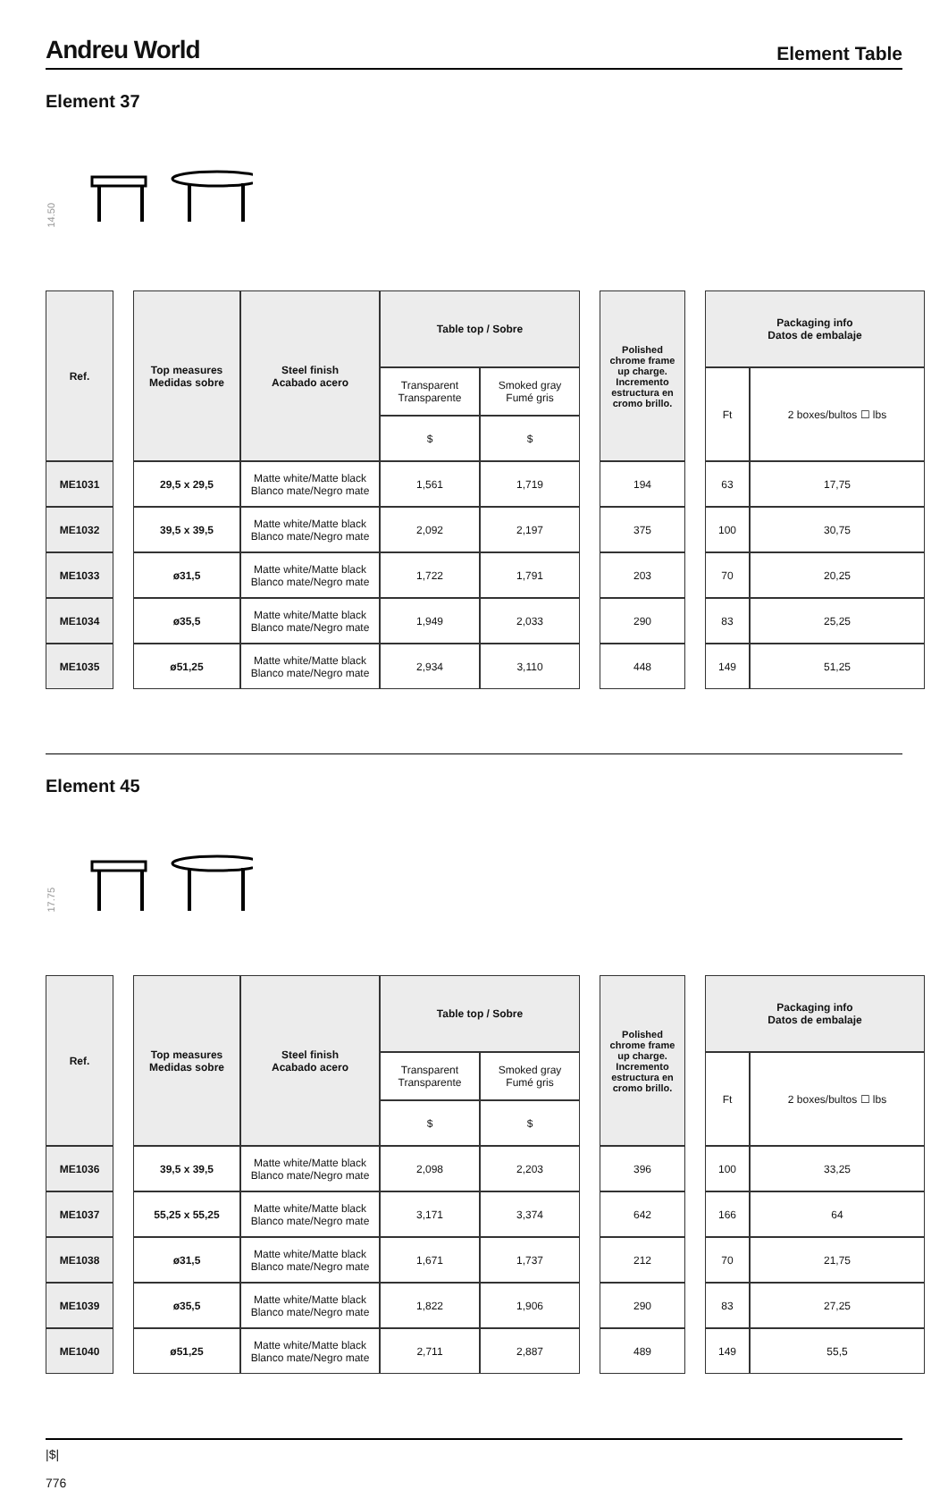Andreu World Element Table
Element 37
14.50
| Ref. | | Top measures Medidas sobre | Steel finish Acabado acero | Table top / Sobre | | | Polished chrome frame up charge. Incremento estructura en cromo brillo. | | Packaging info Datos de embalaje | |
| | | | | Transparent Transparente | Smoked gray Fumé gris | | | | Ft | 2 boxes/bultos ☐ lbs |
| | | | | $ | $ | | | | | |
| ME1031 | | 29,5 x 29,5 | Matte white/Matte black Blanco mate/Negro mate | 1,561 | 1,719 | | 194 | | 63 | 17,75 |
| ME1032 | | 39,5 x 39,5 | Matte white/Matte black Blanco mate/Negro mate | 2,092 | 2,197 | | 375 | | 100 | 30,75 |
| ME1033 | | ø31,5 | Matte white/Matte black Blanco mate/Negro mate | 1,722 | 1,791 | | 203 | | 70 | 20,25 |
| ME1034 | | ø35,5 | Matte white/Matte black Blanco mate/Negro mate | 1,949 | 2,033 | | 290 | | 83 | 25,25 |
| ME1035 | | ø51,25 | Matte white/Matte black Blanco mate/Negro mate | 2,934 | 3,110 | | 448 | | 149 | 51,25 |
Element 45
17.75
| Ref. | | Top measures Medidas sobre | Steel finish Acabado acero | Table top / Sobre | | | Polished chrome frame up charge. Incremento estructura en cromo brillo. | | Packaging info Datos de embalaje | |
| | | | | Transparent Transparente | Smoked gray Fumé gris | | | | Ft | 2 boxes/bultos ☐ lbs |
| | | | | $ | $ | | | | | |
| ME1036 | | 39,5 x 39,5 | Matte white/Matte black Blanco mate/Negro mate | 2,098 | 2,203 | | 396 | | 100 | 33,25 |
| ME1037 | | 55,25 x 55,25 | Matte white/Matte black Blanco mate/Negro mate | 3,171 | 3,374 | | 642 | | 166 | 64 |
| ME1038 | | ø31,5 | Matte white/Matte black Blanco mate/Negro mate | 1,671 | 1,737 | | 212 | | 70 | 21,75 |
| ME1039 | | ø35,5 | Matte white/Matte black Blanco mate/Negro mate | 1,822 | 1,906 | | 290 | | 83 | 27,25 |
| ME1040 | | ø51,25 | Matte white/Matte black Blanco mate/Negro mate | 2,711 | 2,887 | | 489 | | 149 | 55,5 |
|$|
776